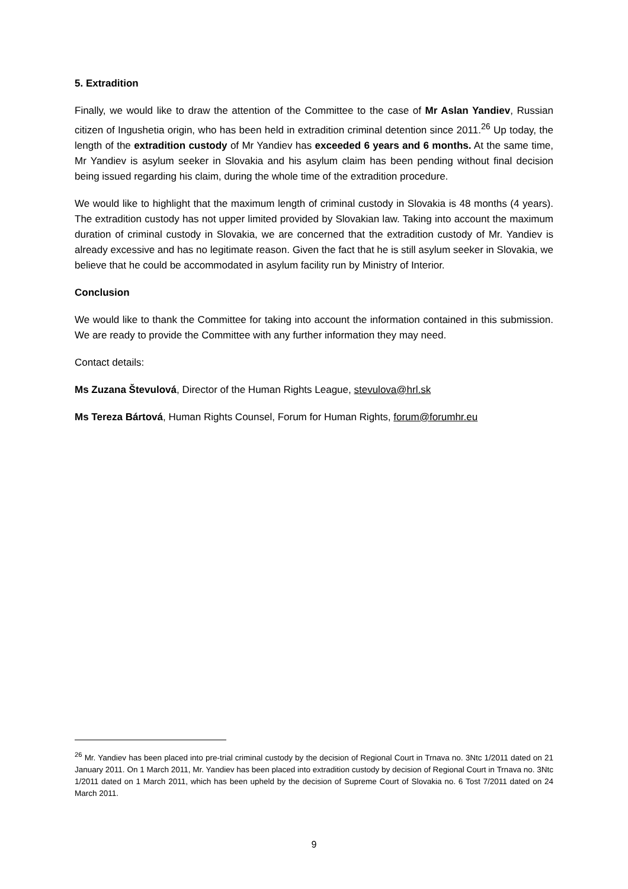5. Extradition
Finally, we would like to draw the attention of the Committee to the case of Mr Aslan Yandiev, Russian citizen of Ingushetia origin, who has been held in extradition criminal detention since 2011.<sup>26</sup> Up today, the length of the extradition custody of Mr Yandiev has exceeded 6 years and 6 months. At the same time, Mr Yandiev is asylum seeker in Slovakia and his asylum claim has been pending without final decision being issued regarding his claim, during the whole time of the extradition procedure.
We would like to highlight that the maximum length of criminal custody in Slovakia is 48 months (4 years). The extradition custody has not upper limited provided by Slovakian law. Taking into account the maximum duration of criminal custody in Slovakia, we are concerned that the extradition custody of Mr. Yandiev is already excessive and has no legitimate reason. Given the fact that he is still asylum seeker in Slovakia, we believe that he could be accommodated in asylum facility run by Ministry of Interior.
Conclusion
We would like to thank the Committee for taking into account the information contained in this submission. We are ready to provide the Committee with any further information they may need.
Contact details:
Ms Zuzana Števulová, Director of the Human Rights League, stevulova@hrl.sk
Ms Tereza Bártová, Human Rights Counsel, Forum for Human Rights, forum@forumhr.eu
<sup>26</sup> Mr. Yandiev has been placed into pre-trial criminal custody by the decision of Regional Court in Trnava no. 3Ntc 1/2011 dated on 21 January 2011. On 1 March 2011, Mr. Yandiev has been placed into extradition custody by decision of Regional Court in Trnava no. 3Ntc 1/2011 dated on 1 March 2011, which has been upheld by the decision of Supreme Court of Slovakia no. 6 Tost 7/2011 dated on 24 March 2011.
9